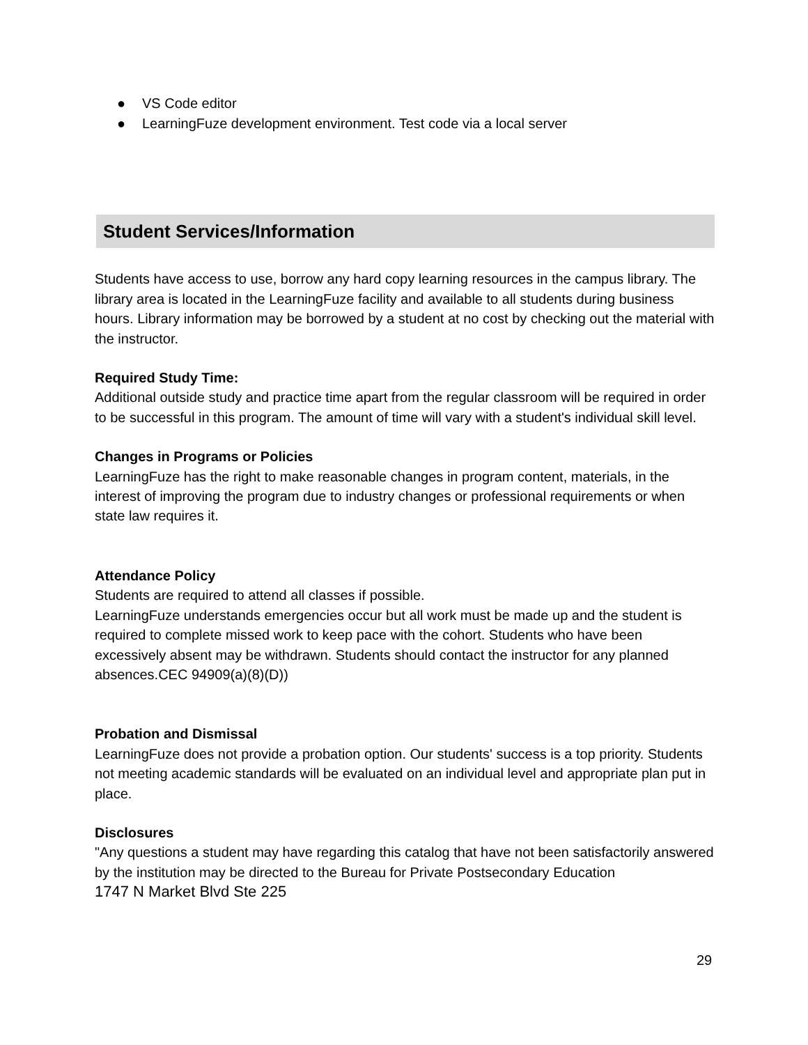● VS Code editor
● LearningFuze development environment. Test code via a local server
Student Services/Information
Students have access to use, borrow any hard copy learning resources in the campus library. The library area is located in the LearningFuze facility and available to all students during business hours. Library information may be borrowed by a student at no cost by checking out the material with the instructor.
Required Study Time:
Additional outside study and practice time apart from the regular classroom will be required in order to be successful in this program. The amount of time will vary with a student's individual skill level.
Changes in Programs or Policies
LearningFuze has the right to make reasonable changes in program content, materials, in the interest of improving the program due to industry changes or professional requirements or when state law requires it.
Attendance Policy
Students are required to attend all classes if possible.
LearningFuze understands emergencies occur but all work must be made up and the student is required to complete missed work to keep pace with the cohort. Students who have been excessively absent may be withdrawn. Students should contact the instructor for any planned absences.CEC 94909(a)(8)(D))
Probation and Dismissal
LearningFuze does not provide a probation option. Our students' success is a top priority. Students not meeting academic standards will be evaluated on an individual level and appropriate plan put in place.
Disclosures
"Any questions a student may have regarding this catalog that have not been satisfactorily answered by the institution may be directed to the Bureau for Private Postsecondary Education
1747 N Market Blvd Ste 225
29